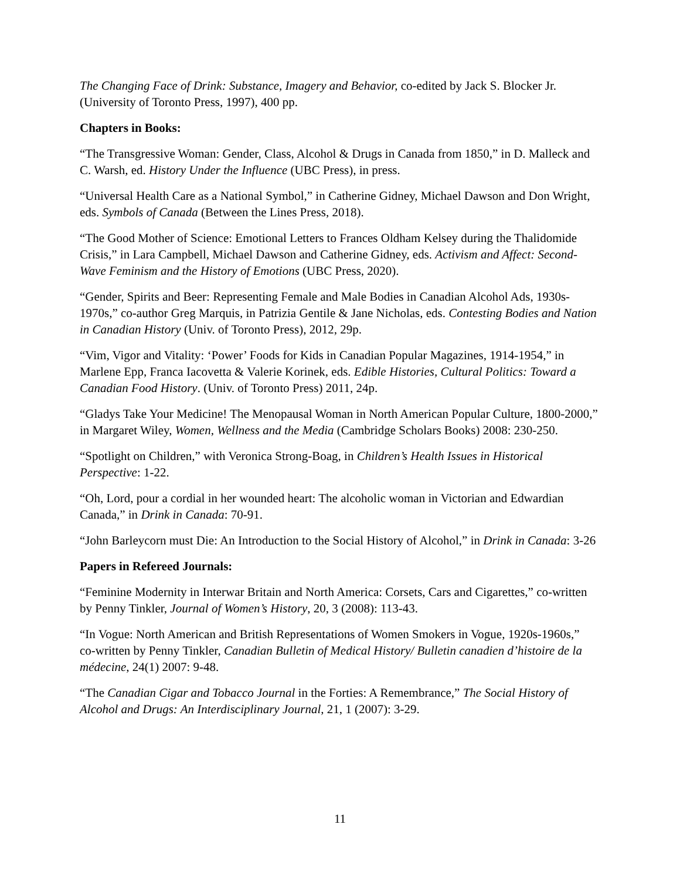The Changing Face of Drink: Substance, Imagery and Behavior, co-edited by Jack S. Blocker Jr. (University of Toronto Press, 1997), 400 pp.
Chapters in Books:
“The Transgressive Woman: Gender, Class, Alcohol & Drugs in Canada from 1850,” in D. Malleck and C. Warsh, ed. History Under the Influence (UBC Press), in press.
“Universal Health Care as a National Symbol,” in Catherine Gidney, Michael Dawson and Don Wright, eds. Symbols of Canada (Between the Lines Press, 2018).
“The Good Mother of Science: Emotional Letters to Frances Oldham Kelsey during the Thalidomide Crisis,” in Lara Campbell, Michael Dawson and Catherine Gidney, eds. Activism and Affect: Second-Wave Feminism and the History of Emotions (UBC Press, 2020).
“Gender, Spirits and Beer: Representing Female and Male Bodies in Canadian Alcohol Ads, 1930s-1970s,” co-author Greg Marquis, in Patrizia Gentile & Jane Nicholas, eds. Contesting Bodies and Nation in Canadian History (Univ. of Toronto Press), 2012, 29p.
“Vim, Vigor and Vitality: ‘Power’ Foods for Kids in Canadian Popular Magazines, 1914-1954,” in Marlene Epp, Franca Iacovetta & Valerie Korinek, eds. Edible Histories, Cultural Politics: Toward a Canadian Food History. (Univ. of Toronto Press) 2011, 24p.
“Gladys Take Your Medicine! The Menopausal Woman in North American Popular Culture, 1800-2000,” in Margaret Wiley, Women, Wellness and the Media (Cambridge Scholars Books) 2008: 230-250.
“Spotlight on Children,” with Veronica Strong-Boag, in Children’s Health Issues in Historical Perspective: 1-22.
“Oh, Lord, pour a cordial in her wounded heart: The alcoholic woman in Victorian and Edwardian Canada,” in Drink in Canada: 70-91.
“John Barleycorn must Die: An Introduction to the Social History of Alcohol,” in Drink in Canada: 3-26
Papers in Refereed Journals:
“Feminine Modernity in Interwar Britain and North America: Corsets, Cars and Cigarettes,” co-written by Penny Tinkler, Journal of Women’s History, 20, 3 (2008): 113-43.
“In Vogue: North American and British Representations of Women Smokers in Vogue, 1920s-1960s,” co-written by Penny Tinkler, Canadian Bulletin of Medical History/ Bulletin canadien d’histoire de la médecine, 24(1) 2007: 9-48.
“The Canadian Cigar and Tobacco Journal in the Forties: A Remembrance,” The Social History of Alcohol and Drugs: An Interdisciplinary Journal, 21, 1 (2007): 3-29.
11